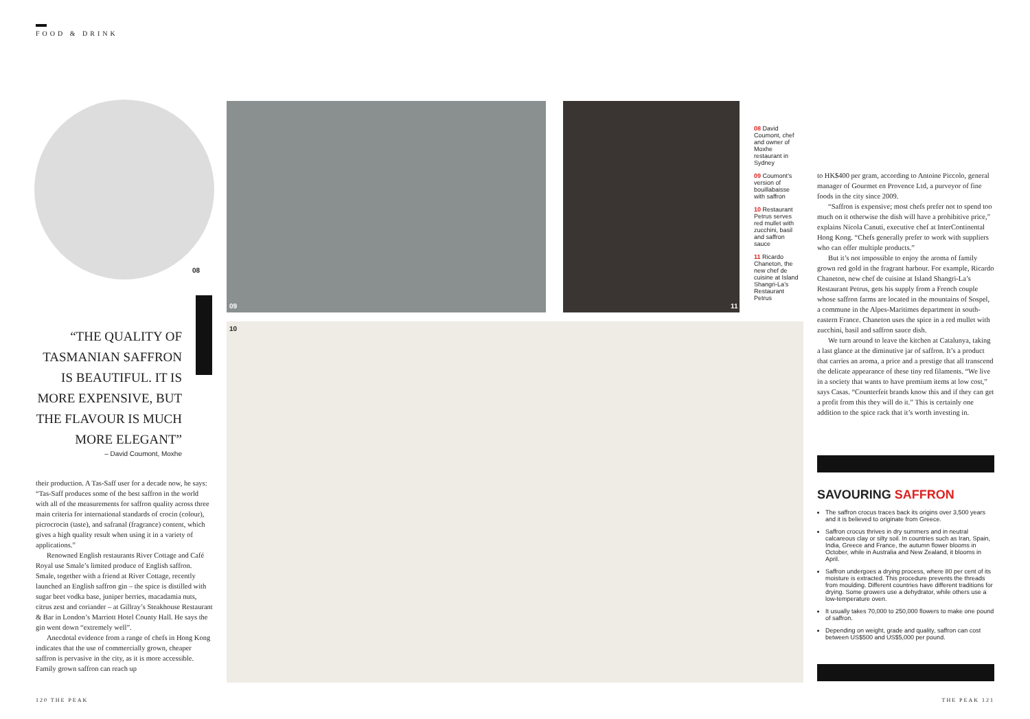FOOD & DRINK
08
09 11
10
“THE QUALITY OF TASMANIAN SAFFRON IS BEAUTIFUL. IT IS MORE EXPENSIVE, BUT THE FLAVOUR IS MUCH MORE ELEGANT”
– David Coumont, Moxhe
their production. A Tas-Saff user for a decade now, he says: “Tas-Saff produces some of the best saffron in the world with all of the measurements for saffron quality across three main criteria for international standards of crocin (colour), picrocrocin (taste), and safranal (fragrance) content, which gives a high quality result when using it in a variety of applications.”
Renowned English restaurants River Cottage and Café Royal use Smale’s limited produce of English saffron. Smale, together with a friend at River Cottage, recently launched an English saffron gin – the spice is distilled with sugar beet vodka base, juniper berries, macadamia nuts, citrus zest and coriander – at Gillray’s Steakhouse Restaurant & Bar in London’s Marriott Hotel County Hall. He says the gin went down “extremely well”.
Anecdotal evidence from a range of chefs in Hong Kong indicates that the use of commercially grown, cheaper saffron is pervasive in the city, as it is more accessible. Family grown saffron can reach up
08 David Coumont, chef and owner of Moxhe restaurant in Sydney
09 Coumont’s version of bouillabaisse with saffron
10 Restaurant Petrus serves red mullet with zucchini, basil and saffron sauce
11 Ricardo Chaneton, the new chef de cuisine at Island Shangri-La’s Restaurant Petrus
to HK$400 per gram, according to Antoine Piccolo, general manager of Gourmet en Provence Ltd, a purveyor of fine foods in the city since 2009.
“Saffron is expensive; most chefs prefer not to spend too much on it otherwise the dish will have a prohibitive price,” explains Nicola Canuti, executive chef at InterContinental Hong Kong. “Chefs generally prefer to work with suppliers who can offer multiple products.”
But it’s not impossible to enjoy the aroma of family grown red gold in the fragrant harbour. For example, Ricardo Chaneton, new chef de cuisine at Island Shangri-La’s Restaurant Petrus, gets his supply from a French couple whose saffron farms are located in the mountains of Sospel, a commune in the Alpes-Maritimes department in south-eastern France. Chaneton uses the spice in a red mullet with zucchini, basil and saffron sauce dish.
We turn around to leave the kitchen at Catalunya, taking a last glance at the diminutive jar of saffron. It’s a product that carries an aroma, a price and a prestige that all transcend the delicate appearance of these tiny red filaments. “We live in a society that wants to have premium items at low cost,” says Casas. “Counterfeit brands know this and if they can get a profit from this they will do it.” This is certainly one addition to the spice rack that it’s worth investing in.
SAVOURING SAFFRON
The saffron crocus traces back its origins over 3,500 years and it is believed to originate from Greece.
Saffron crocus thrives in dry summers and in neutral calcareous clay or silty soil. In countries such as Iran, Spain, India, Greece and France, the autumn flower blooms in October, while in Australia and New Zealand, it blooms in April.
Saffron undergoes a drying process, where 80 per cent of its moisture is extracted. This procedure prevents the threads from moulding. Different countries have different traditions for drying. Some growers use a dehydrator, while others use a low-temperature oven.
It usually takes 70,000 to 250,000 flowers to make one pound of saffron.
Depending on weight, grade and quality, saffron can cost between US$500 and US$5,000 per pound.
120 THE PEAK THE PEAK 121